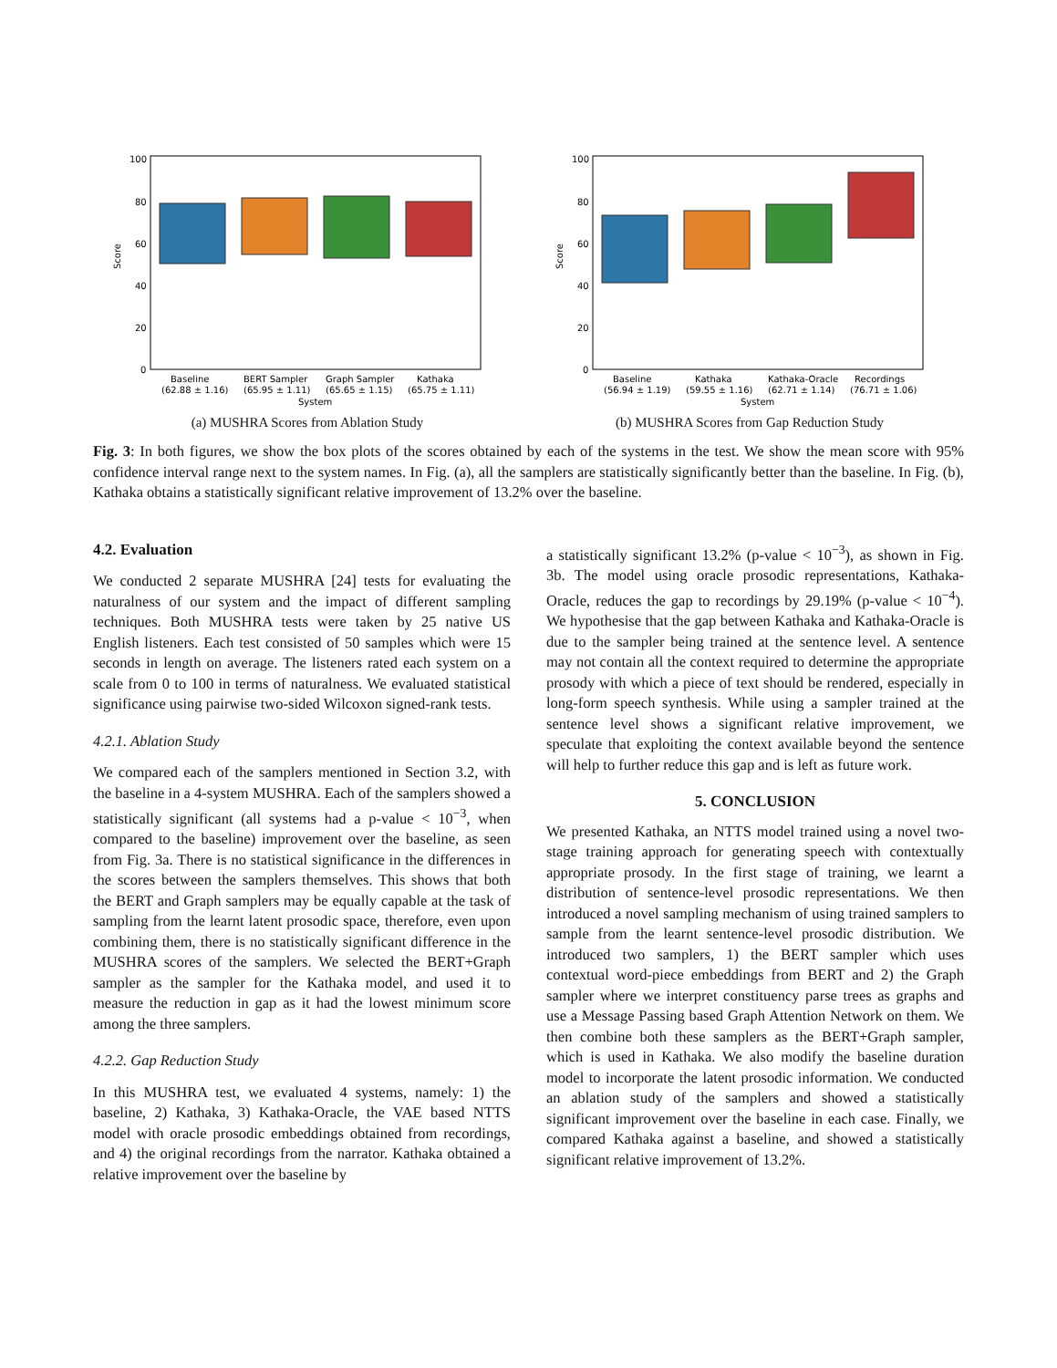Score
100
80
60
40
20
0
Baseline
(62.88 ± 1.16)
BERT Sampler
(65.95 ± 1.11)
Graph Sampler
(65.65 ± 1.15)
Kathaka
(65.75 ± 1.11)
System
(a) MUSHRA Scores from Ablation Study
Score
100
80
60
40
20
0
Baseline
(56.94 ± 1.19)
Kathaka
(59.55 ± 1.16)
Kathaka-Oracle
(62.71 ± 1.14)
Recordings
(76.71 ± 1.06)
System
(b) MUSHRA Scores from Gap Reduction Study
Fig. 3: In both figures, we show the box plots of the scores obtained by each of the systems in the test. We show the mean score with 95% confidence interval range next to the system names. In Fig. (a), all the samplers are statistically significantly better than the baseline. In Fig. (b), Kathaka obtains a statistically significant relative improvement of 13.2% over the baseline.
4.2. Evaluation
We conducted 2 separate MUSHRA [24] tests for evaluating the naturalness of our system and the impact of different sampling techniques. Both MUSHRA tests were taken by 25 native US English listeners. Each test consisted of 50 samples which were 15 seconds in length on average. The listeners rated each system on a scale from 0 to 100 in terms of naturalness. We evaluated statistical significance using pairwise two-sided Wilcoxon signed-rank tests.
4.2.1. Ablation Study
We compared each of the samplers mentioned in Section 3.2, with the baseline in a 4-system MUSHRA. Each of the samplers showed a statistically significant (all systems had a p-value < 10<sup>−3</sup>, when compared to the baseline) improvement over the baseline, as seen from Fig. 3a. There is no statistical significance in the differences in the scores between the samplers themselves. This shows that both the BERT and Graph samplers may be equally capable at the task of sampling from the learnt latent prosodic space, therefore, even upon combining them, there is no statistically significant difference in the MUSHRA scores of the samplers. We selected the BERT+Graph sampler as the sampler for the Kathaka model, and used it to measure the reduction in gap as it had the lowest minimum score among the three samplers.
4.2.2. Gap Reduction Study
In this MUSHRA test, we evaluated 4 systems, namely: 1) the baseline, 2) Kathaka, 3) Kathaka-Oracle, the VAE based NTTS model with oracle prosodic embeddings obtained from recordings, and 4) the original recordings from the narrator. Kathaka obtained a relative improvement over the baseline by
a statistically significant 13.2% (p-value < 10<sup>−3</sup>), as shown in Fig. 3b. The model using oracle prosodic representations, Kathaka-Oracle, reduces the gap to recordings by 29.19% (p-value < 10<sup>−4</sup>). We hypothesise that the gap between Kathaka and Kathaka-Oracle is due to the sampler being trained at the sentence level. A sentence may not contain all the context required to determine the appropriate prosody with which a piece of text should be rendered, especially in long-form speech synthesis. While using a sampler trained at the sentence level shows a significant relative improvement, we speculate that exploiting the context available beyond the sentence will help to further reduce this gap and is left as future work.
5. CONCLUSION
We presented Kathaka, an NTTS model trained using a novel two-stage training approach for generating speech with contextually appropriate prosody. In the first stage of training, we learnt a distribution of sentence-level prosodic representations. We then introduced a novel sampling mechanism of using trained samplers to sample from the learnt sentence-level prosodic distribution. We introduced two samplers, 1) the BERT sampler which uses contextual word-piece embeddings from BERT and 2) the Graph sampler where we interpret constituency parse trees as graphs and use a Message Passing based Graph Attention Network on them. We then combine both these samplers as the BERT+Graph sampler, which is used in Kathaka. We also modify the baseline duration model to incorporate the latent prosodic information. We conducted an ablation study of the samplers and showed a statistically significant improvement over the baseline in each case. Finally, we compared Kathaka against a baseline, and showed a statistically significant relative improvement of 13.2%.